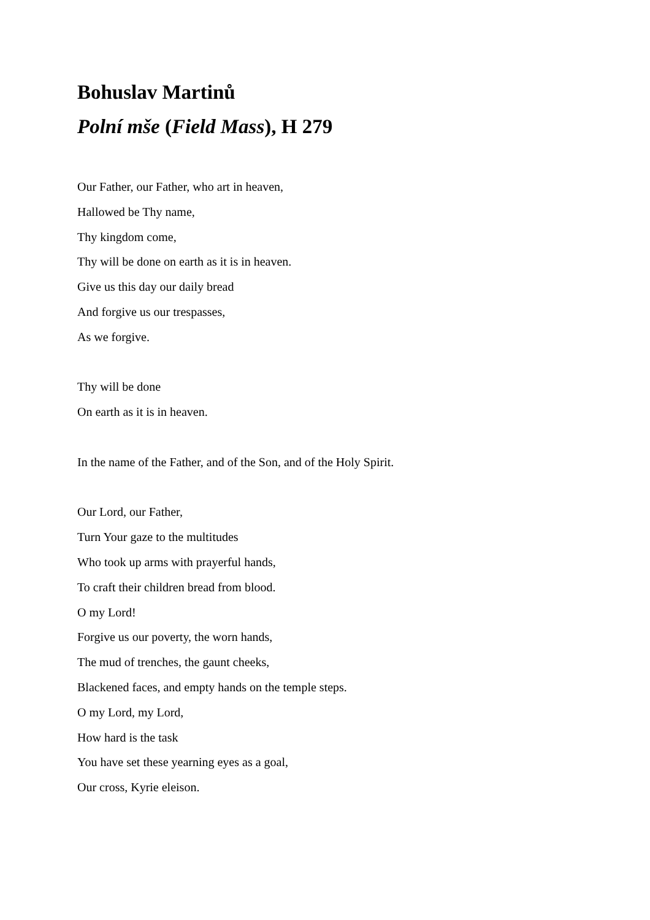Bohuslav Martinů
Polní mše (Field Mass), H 279
Our Father, our Father, who art in heaven,
Hallowed be Thy name,
Thy kingdom come,
Thy will be done on earth as it is in heaven.
Give us this day our daily bread
And forgive us our trespasses,
As we forgive.
Thy will be done
On earth as it is in heaven.
In the name of the Father, and of the Son, and of the Holy Spirit.
Our Lord, our Father,
Turn Your gaze to the multitudes
Who took up arms with prayerful hands,
To craft their children bread from blood.
O my Lord!
Forgive us our poverty, the worn hands,
The mud of trenches, the gaunt cheeks,
Blackened faces, and empty hands on the temple steps.
O my Lord, my Lord,
How hard is the task
You have set these yearning eyes as a goal,
Our cross, Kyrie eleison.